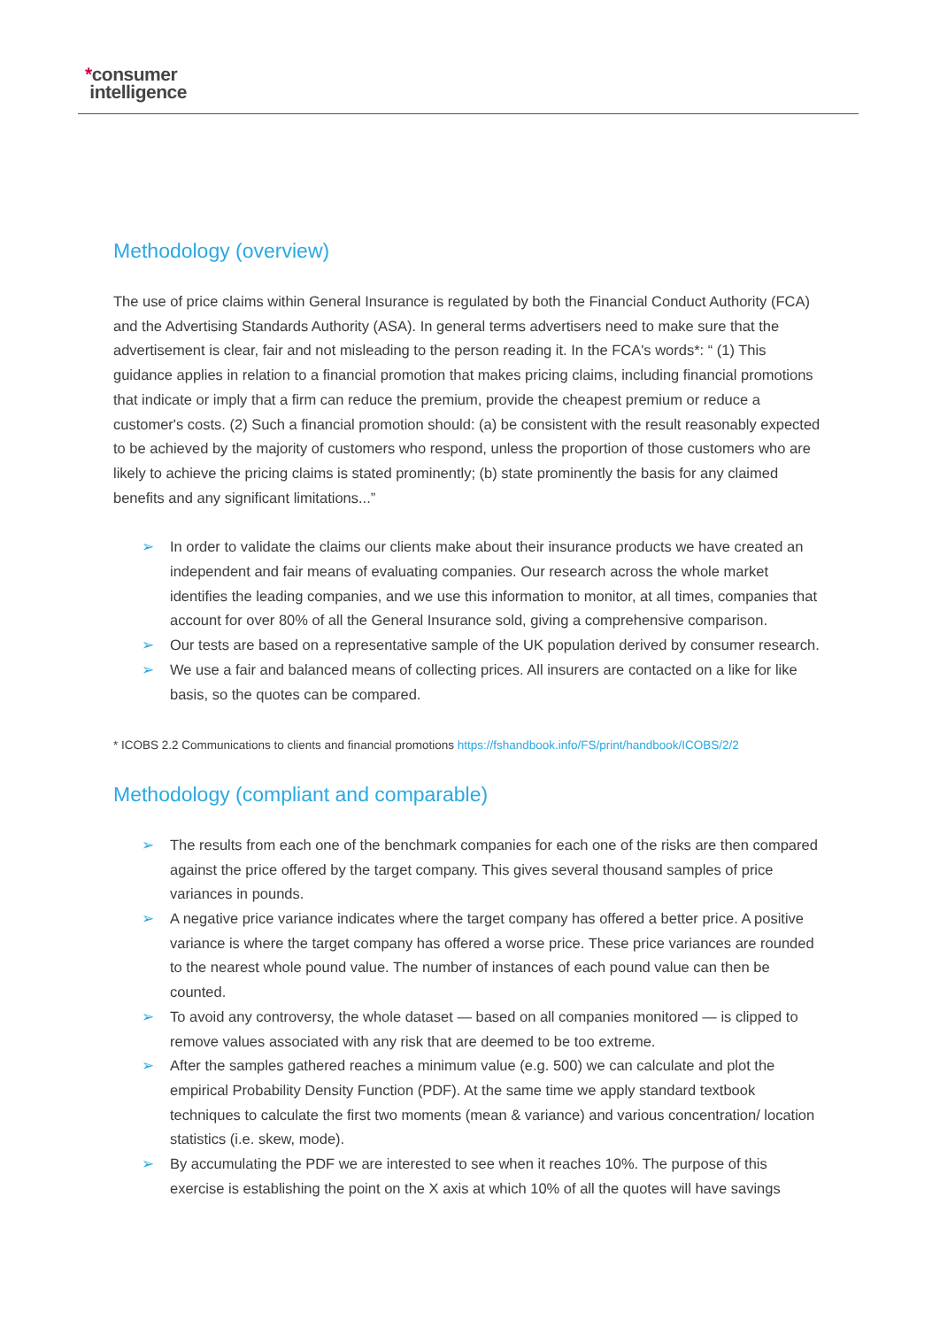*consumer
intelligence
Methodology (overview)
The use of price claims within General Insurance is regulated by both the Financial Conduct Authority (FCA) and the Advertising Standards Authority (ASA). In general terms advertisers need to make sure that the advertisement is clear, fair and not misleading to the person reading it. In the FCA's words*: “ (1) This guidance applies in relation to a financial promotion that makes pricing claims, including financial promotions that indicate or imply that a firm can reduce the premium, provide the cheapest premium or reduce a customer's costs. (2) Such a financial promotion should: (a) be consistent with the result reasonably expected to be achieved by the majority of customers who respond, unless the proportion of those customers who are likely to achieve the pricing claims is stated prominently; (b) state prominently the basis for any claimed benefits and any significant limitations...”
➢ In order to validate the claims our clients make about their insurance products we have created an independent and fair means of evaluating companies. Our research across the whole market identifies the leading companies, and we use this information to monitor, at all times, companies that account for over 80% of all the General Insurance sold, giving a comprehensive comparison.
➢ Our tests are based on a representative sample of the UK population derived by consumer research.
➢ We use a fair and balanced means of collecting prices. All insurers are contacted on a like for like basis, so the quotes can be compared.
* ICOBS 2.2 Communications to clients and financial promotions https://fshandbook.info/FS/print/handbook/ICOBS/2/2
Methodology (compliant and comparable)
➢ The results from each one of the benchmark companies for each one of the risks are then compared against the price offered by the target company. This gives several thousand samples of price variances in pounds.
➢ A negative price variance indicates where the target company has offered a better price. A positive variance is where the target company has offered a worse price. These price variances are rounded to the nearest whole pound value. The number of instances of each pound value can then be counted.
➢ To avoid any controversy, the whole dataset — based on all companies monitored — is clipped to remove values associated with any risk that are deemed to be too extreme.
➢ After the samples gathered reaches a minimum value (e.g. 500) we can calculate and plot the empirical Probability Density Function (PDF). At the same time we apply standard textbook techniques to calculate the first two moments (mean & variance) and various concentration/ location statistics (i.e. skew, mode).
➢ By accumulating the PDF we are interested to see when it reaches 10%. The purpose of this exercise is establishing the point on the X axis at which 10% of all the quotes will have savings